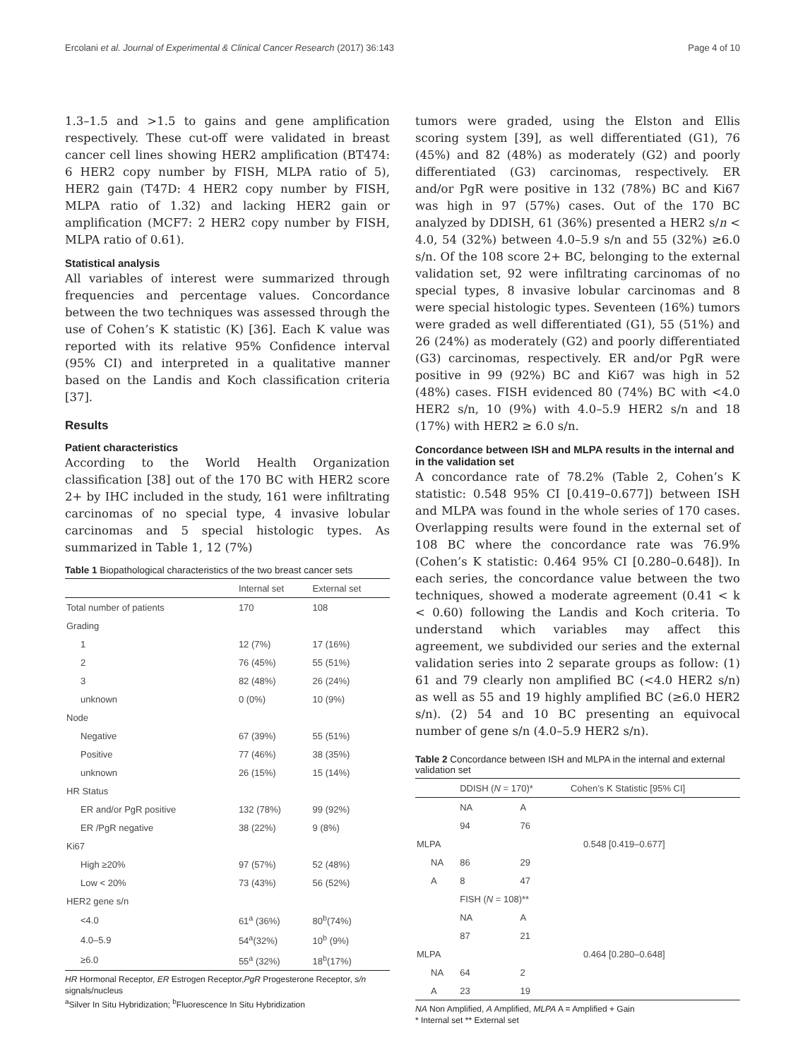Ercolani et al. Journal of Experimental & Clinical Cancer Research (2017) 36:143 Page 4 of 10
1.3–1.5 and >1.5 to gains and gene amplification respectively. These cut-off were validated in breast cancer cell lines showing HER2 amplification (BT474: 6 HER2 copy number by FISH, MLPA ratio of 5), HER2 gain (T47D: 4 HER2 copy number by FISH, MLPA ratio of 1.32) and lacking HER2 gain or amplification (MCF7: 2 HER2 copy number by FISH, MLPA ratio of 0.61).
Statistical analysis
All variables of interest were summarized through frequencies and percentage values. Concordance between the two techniques was assessed through the use of Cohen’s K statistic (K) [36]. Each K value was reported with its relative 95% Confidence interval (95% CI) and interpreted in a qualitative manner based on the Landis and Koch classification criteria [37].
Results
Patient characteristics
According to the World Health Organization classification [38] out of the 170 BC with HER2 score 2+ by IHC included in the study, 161 were infiltrating carcinomas of no special type, 4 invasive lobular carcinomas and 5 special histologic types. As summarized in Table 1, 12 (7%)
Table 1 Biopathological characteristics of the two breast cancer sets
| | Internal set | External set |
| --- | --- | --- |
| Total number of patients | 170 | 108 |
| Grading | | |
| 1 | 12 (7%) | 17 (16%) |
| 2 | 76 (45%) | 55 (51%) |
| 3 | 82 (48%) | 26 (24%) |
| unknown | 0 (0%) | 10 (9%) |
| Node | | |
| Negative | 67 (39%) | 55 (51%) |
| Positive | 77 (46%) | 38 (35%) |
| unknown | 26 (15%) | 15 (14%) |
| HR Status | | |
| ER and/or PgR positive | 132 (78%) | 99 (92%) |
| ER /PgR negative | 38 (22%) | 9 (8%) |
| Ki67 | | |
| High ≥20% | 97 (57%) | 52 (48%) |
| Low < 20% | 73 (43%) | 56 (52%) |
| HER2 gene s/n | | |
| <4.0 | 61<sup>a</sup> (36%) | 80<sup>b</sup>(74%) |
| 4.0–5.9 | 54<sup>a</sup>(32%) | 10<sup>b</sup> (9%) |
| ≥6.0 | 55<sup>a</sup> (32%) | 18<sup>b</sup>(17%) |
HR Hormonal Receptor, ER Estrogen Receptor,PgR Progesterone Receptor, s/n signals/nucleus
<sup>a</sup> Silver In Situ Hybridization; <sup>b</sup>Fluorescence In Situ Hybridization
tumors were graded, using the Elston and Ellis scoring system [39], as well differentiated (G1), 76 (45%) and 82 (48%) as moderately (G2) and poorly differentiated (G3) carcinomas, respectively. ER and/or PgR were positive in 132 (78%) BC and Ki67 was high in 97 (57%) cases. Out of the 170 BC analyzed by DDISH, 61 (36%) presented a HER2 s/n < 4.0, 54 (32%) between 4.0–5.9 s/n and 55 (32%) ≥6.0 s/n. Of the 108 score 2+ BC, belonging to the external validation set, 92 were infiltrating carcinomas of no special types, 8 invasive lobular carcinomas and 8 were special histologic types. Seventeen (16%) tumors were graded as well differentiated (G1), 55 (51%) and 26 (24%) as moderately (G2) and poorly differentiated (G3) carcinomas, respectively. ER and/or PgR were positive in 99 (92%) BC and Ki67 was high in 52 (48%) cases. FISH evidenced 80 (74%) BC with <4.0 HER2 s/n, 10 (9%) with 4.0–5.9 HER2 s/n and 18 (17%) with HER2 ≥ 6.0 s/n.
Concordance between ISH and MLPA results in the internal and in the validation set
A concordance rate of 78.2% (Table 2, Cohen’s K statistic: 0.548 95% CI [0.419–0.677]) between ISH and MLPA was found in the whole series of 170 cases. Overlapping results were found in the external set of 108 BC where the concordance rate was 76.9% (Cohen’s K statistic: 0.464 95% CI [0.280–0.648]). In each series, the concordance value between the two techniques, showed a moderate agreement (0.41 < k < 0.60) following the Landis and Koch criteria. To understand which variables may affect this agreement, we subdivided our series and the external validation series into 2 separate groups as follow: (1) 61 and 79 clearly non amplified BC (<4.0 HER2 s/n) as well as 55 and 19 highly amplified BC (≥6.0 HER2 s/n). (2) 54 and 10 BC presenting an equivocal number of gene s/n (4.0–5.9 HER2 s/n).
Table 2 Concordance between ISH and MLPA in the internal and external validation set
| | DDISH ( N = 170)* | | Cohen’s K Statistic [95% CI] |
| | NA | A | |
| | 94 | 76 | |
| MLPA | | | 0.548 [0.419–0.677] |
| NA | 86 | 29 | |
| A | 8 | 47 | |
| | FISH ( N = 108)** | | |
| | NA | A | |
| | 87 | 21 | |
| MLPA | | | 0.464 [0.280–0.648] |
| NA | 64 | 2 | |
| A | 23 | 19 | |
NA Non Amplified, A Amplified, MLPA A = Amplified + Gain
* Internal set ** External set